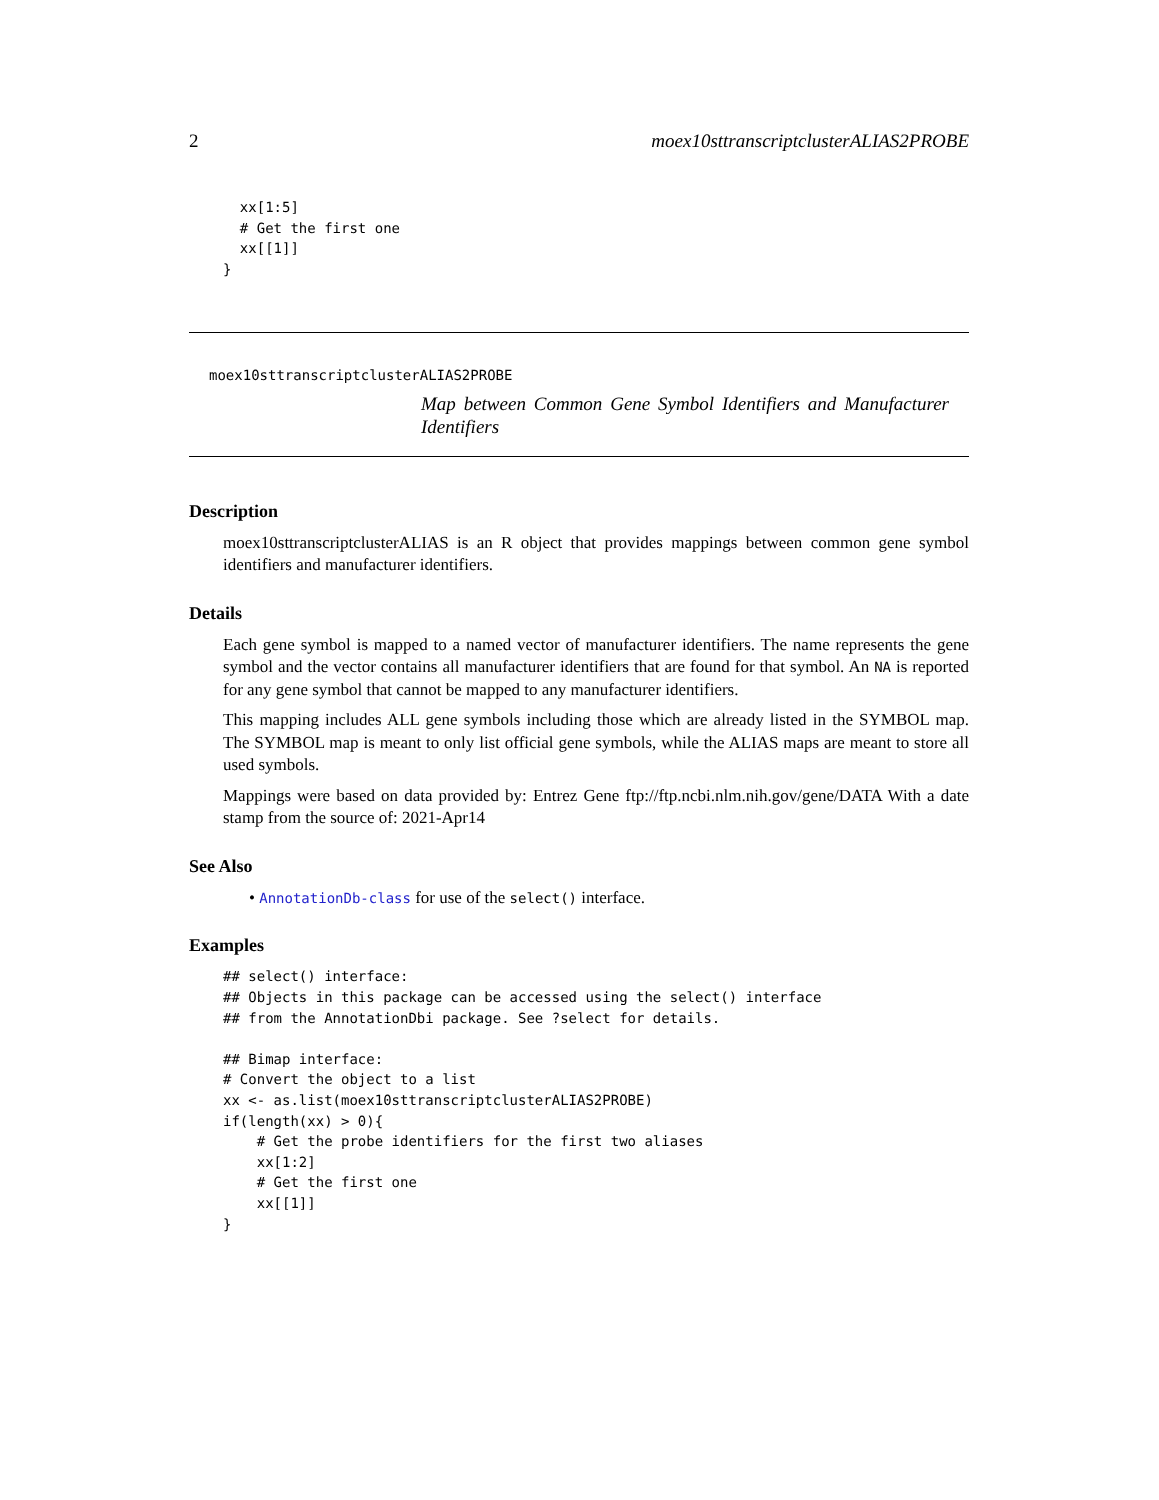2 moex10sttranscriptclusterALIAS2PROBE
  xx[1:5]
  # Get the first one
  xx[[1]]
}
moex10sttranscriptclusterALIAS2PROBE
Map between Common Gene Symbol Identifiers and Manufacturer Identifiers
Description
moex10sttranscriptclusterALIAS is an R object that provides mappings between common gene symbol identifiers and manufacturer identifiers.
Details
Each gene symbol is mapped to a named vector of manufacturer identifiers. The name represents the gene symbol and the vector contains all manufacturer identifiers that are found for that symbol. An NA is reported for any gene symbol that cannot be mapped to any manufacturer identifiers.
This mapping includes ALL gene symbols including those which are already listed in the SYMBOL map. The SYMBOL map is meant to only list official gene symbols, while the ALIAS maps are meant to store all used symbols.
Mappings were based on data provided by: Entrez Gene ftp://ftp.ncbi.nlm.nih.gov/gene/DATA With a date stamp from the source of: 2021-Apr14
See Also
• AnnotationDb-class for use of the select() interface.
Examples
## select() interface:
## Objects in this package can be accessed using the select() interface
## from the AnnotationDbi package. See ?select for details.

## Bimap interface:
# Convert the object to a list
xx <- as.list(moex10sttranscriptclusterALIAS2PROBE)
if(length(xx) > 0){
    # Get the probe identifiers for the first two aliases
    xx[1:2]
    # Get the first one
    xx[[1]]
}